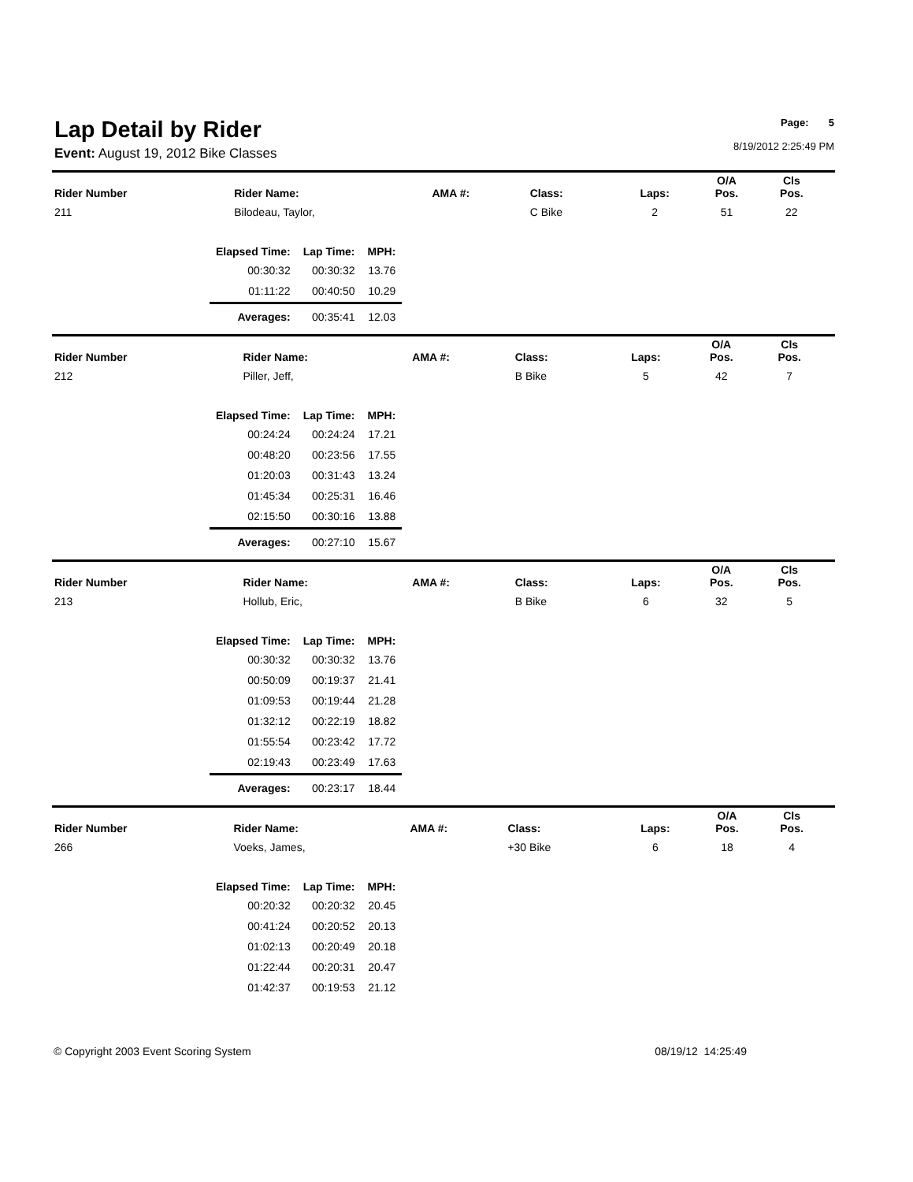Lap Detail by Rider
Event: August 19, 2012 Bike Classes
Page: 5
8/19/2012 2:25:49 PM
| Rider Number | Rider Name: | AMA #: | Class: | Laps: | O/A Pos. | Cls Pos. | |
| --- | --- | --- | --- | --- | --- | --- | --- |
| 211 | Bilodeau, Taylor, | | C Bike | 2 | 51 | 22 | |
| Elapsed Time: | Lap Time: | MPH: |
| --- | --- | --- |
| 00:30:32 | 00:30:32 | 13.76 |
| 01:11:22 | 00:40:50 | 10.29 |
| Averages: | 00:35:41 | 12.03 |
| Rider Number | Rider Name: | AMA #: | Class: | Laps: | O/A Pos. | Cls Pos. | |
| --- | --- | --- | --- | --- | --- | --- | --- |
| 212 | Piller, Jeff, | | B Bike | 5 | 42 | 7 | |
| Elapsed Time: | Lap Time: | MPH: |
| --- | --- | --- |
| 00:24:24 | 00:24:24 | 17.21 |
| 00:48:20 | 00:23:56 | 17.55 |
| 01:20:03 | 00:31:43 | 13.24 |
| 01:45:34 | 00:25:31 | 16.46 |
| 02:15:50 | 00:30:16 | 13.88 |
| Averages: | 00:27:10 | 15.67 |
| Rider Number | Rider Name: | AMA #: | Class: | Laps: | O/A Pos. | Cls Pos. | |
| --- | --- | --- | --- | --- | --- | --- | --- |
| 213 | Hollub, Eric, | | B Bike | 6 | 32 | 5 | |
| Elapsed Time: | Lap Time: | MPH: |
| --- | --- | --- |
| 00:30:32 | 00:30:32 | 13.76 |
| 00:50:09 | 00:19:37 | 21.41 |
| 01:09:53 | 00:19:44 | 21.28 |
| 01:32:12 | 00:22:19 | 18.82 |
| 01:55:54 | 00:23:42 | 17.72 |
| 02:19:43 | 00:23:49 | 17.63 |
| Averages: | 00:23:17 | 18.44 |
| Rider Number | Rider Name: | AMA #: | Class: | Laps: | O/A Pos. | Cls Pos. | |
| --- | --- | --- | --- | --- | --- | --- | --- |
| 266 | Voeks, James, | | +30 Bike | 6 | 18 | 4 | |
| Elapsed Time: | Lap Time: | MPH: |
| --- | --- | --- |
| 00:20:32 | 00:20:32 | 20.45 |
| 00:41:24 | 00:20:52 | 20.13 |
| 01:02:13 | 00:20:49 | 20.18 |
| 01:22:44 | 00:20:31 | 20.47 |
| 01:42:37 | 00:19:53 | 21.12 |
© Copyright 2003 Event Scoring System 08/19/12 14:25:49